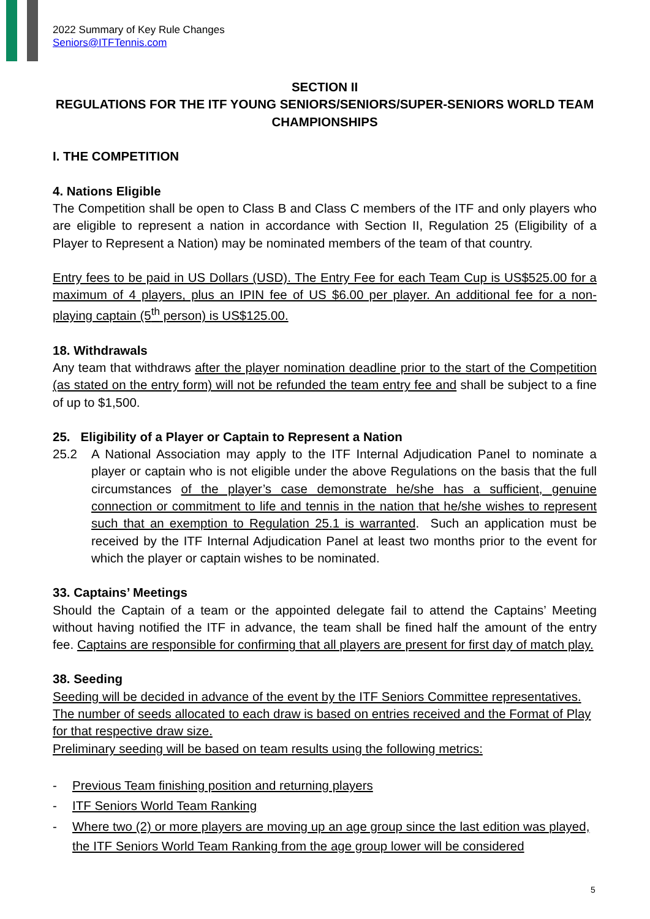2022 Summary of Key Rule Changes
Seniors@ITFTennis.com
SECTION II
REGULATIONS FOR THE ITF YOUNG SENIORS/SENIORS/SUPER-SENIORS WORLD TEAM CHAMPIONSHIPS
I. THE COMPETITION
4. Nations Eligible
The Competition shall be open to Class B and Class C members of the ITF and only players who are eligible to represent a nation in accordance with Section II, Regulation 25 (Eligibility of a Player to Represent a Nation) may be nominated members of the team of that country.
Entry fees to be paid in US Dollars (USD). The Entry Fee for each Team Cup is US$525.00 for a maximum of 4 players, plus an IPIN fee of US $6.00 per player. An additional fee for a non-playing captain (5<sup>th</sup> person) is US$125.00.
18. Withdrawals
Any team that withdraws after the player nomination deadline prior to the start of the Competition (as stated on the entry form) will not be refunded the team entry fee and shall be subject to a fine of up to $1,500.
25. Eligibility of a Player or Captain to Represent a Nation
25.2 A National Association may apply to the ITF Internal Adjudication Panel to nominate a player or captain who is not eligible under the above Regulations on the basis that the full circumstances of the player’s case demonstrate he/she has a sufficient, genuine connection or commitment to life and tennis in the nation that he/she wishes to represent such that an exemption to Regulation 25.1 is warranted. Such an application must be received by the ITF Internal Adjudication Panel at least two months prior to the event for which the player or captain wishes to be nominated.
33. Captains’ Meetings
Should the Captain of a team or the appointed delegate fail to attend the Captains’ Meeting without having notified the ITF in advance, the team shall be fined half the amount of the entry fee. Captains are responsible for confirming that all players are present for first day of match play.
38. Seeding
Seeding will be decided in advance of the event by the ITF Seniors Committee representatives. The number of seeds allocated to each draw is based on entries received and the Format of Play for that respective draw size.
Preliminary seeding will be based on team results using the following metrics:
- Previous Team finishing position and returning players
- ITF Seniors World Team Ranking
- Where two (2) or more players are moving up an age group since the last edition was played, the ITF Seniors World Team Ranking from the age group lower will be considered
5